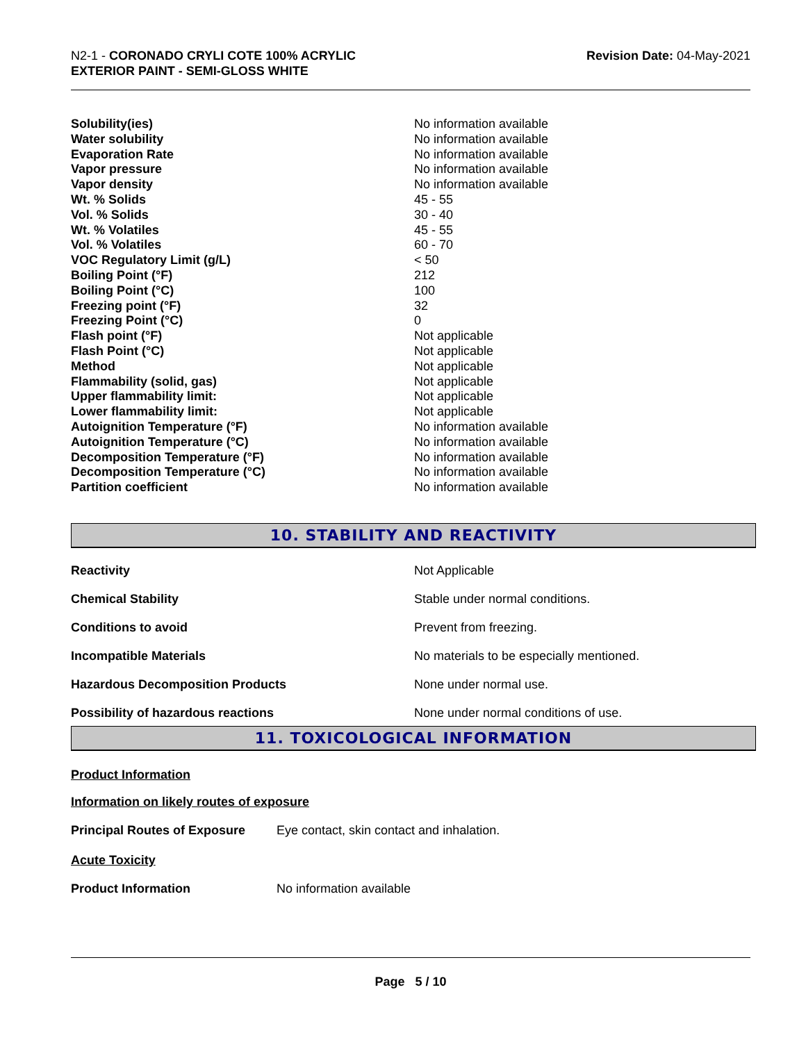N2-1 - CORONADO CRYLI COTE 100% ACRYLIC
EXTERIOR PAINT - SEMI-GLOSS WHITE
Revision Date: 04-May-2021
| Solubility(ies) | No information available |
| Water solubility | No information available |
| Evaporation Rate | No information available |
| Vapor pressure | No information available |
| Vapor density | No information available |
| Wt. % Solids | 45 - 55 |
| Vol. % Solids | 30 - 40 |
| Wt. % Volatiles | 45 - 55 |
| Vol. % Volatiles | 60 - 70 |
| VOC Regulatory Limit (g/L) | < 50 |
| Boiling Point (°F) | 212 |
| Boiling Point (°C) | 100 |
| Freezing point (°F) | 32 |
| Freezing Point (°C) | 0 |
| Flash point (°F) | Not applicable |
| Flash Point (°C) | Not applicable |
| Method | Not applicable |
| Flammability (solid, gas) | Not applicable |
| Upper flammability limit: | Not applicable |
| Lower flammability limit: | Not applicable |
| Autoignition Temperature (°F) | No information available |
| Autoignition Temperature (°C) | No information available |
| Decomposition Temperature (°F) | No information available |
| Decomposition Temperature (°C) | No information available |
| Partition coefficient | No information available |
10. STABILITY AND REACTIVITY
| Reactivity | Not Applicable |
| Chemical Stability | Stable under normal conditions. |
| Conditions to avoid | Prevent from freezing. |
| Incompatible Materials | No materials to be especially mentioned. |
| Hazardous Decomposition Products | None under normal use. |
| Possibility of hazardous reactions | None under normal conditions of use. |
11. TOXICOLOGICAL INFORMATION
Product Information
Information on likely routes of exposure
Principal Routes of Exposure Eye contact, skin contact and inhalation.
Acute Toxicity
Product Information No information available
Page 5 / 10